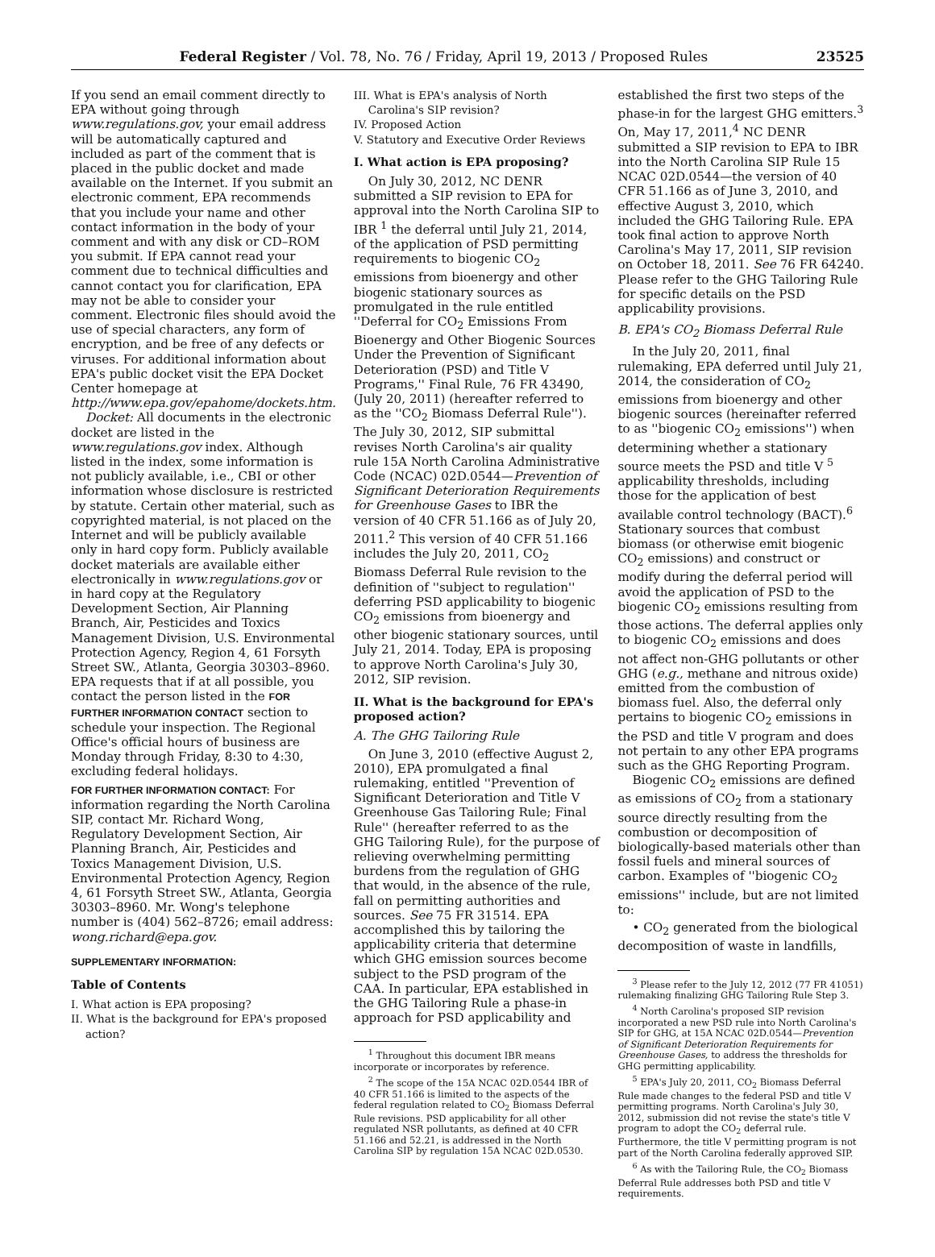Federal Register / Vol. 78, No. 76 / Friday, April 19, 2013 / Proposed Rules 23525
If you send an email comment directly to EPA without going through www.regulations.gov, your email address will be automatically captured and included as part of the comment that is placed in the public docket and made available on the Internet. If you submit an electronic comment, EPA recommends that you include your name and other contact information in the body of your comment and with any disk or CD–ROM you submit. If EPA cannot read your comment due to technical difficulties and cannot contact you for clarification, EPA may not be able to consider your comment. Electronic files should avoid the use of special characters, any form of encryption, and be free of any defects or viruses. For additional information about EPA's public docket visit the EPA Docket Center homepage at http://www.epa.gov/epahome/dockets.htm.
Docket: All documents in the electronic docket are listed in the www.regulations.gov index. Although listed in the index, some information is not publicly available, i.e., CBI or other information whose disclosure is restricted by statute. Certain other material, such as copyrighted material, is not placed on the Internet and will be publicly available only in hard copy form. Publicly available docket materials are available either electronically in www.regulations.gov or in hard copy at the Regulatory Development Section, Air Planning Branch, Air, Pesticides and Toxics Management Division, U.S. Environmental Protection Agency, Region 4, 61 Forsyth Street SW., Atlanta, Georgia 30303–8960. EPA requests that if at all possible, you contact the person listed in the FOR FURTHER INFORMATION CONTACT section to schedule your inspection. The Regional Office's official hours of business are Monday through Friday, 8:30 to 4:30, excluding federal holidays.
FOR FURTHER INFORMATION CONTACT: For information regarding the North Carolina SIP, contact Mr. Richard Wong, Regulatory Development Section, Air Planning Branch, Air, Pesticides and Toxics Management Division, U.S. Environmental Protection Agency, Region 4, 61 Forsyth Street SW., Atlanta, Georgia 30303–8960. Mr. Wong's telephone number is (404) 562–8726; email address: wong.richard@epa.gov.
SUPPLEMENTARY INFORMATION:
Table of Contents
I. What action is EPA proposing?
II. What is the background for EPA's proposed action?
III. What is EPA's analysis of North Carolina's SIP revision?
IV. Proposed Action
V. Statutory and Executive Order Reviews
I. What action is EPA proposing?
On July 30, 2012, NC DENR submitted a SIP revision to EPA for approval into the North Carolina SIP to IBR <sup>1</sup> the deferral until July 21, 2014, of the application of PSD permitting requirements to biogenic CO<sub>2</sub> emissions from bioenergy and other biogenic stationary sources as promulgated in the rule entitled ''Deferral for CO<sub>2</sub> Emissions From Bioenergy and Other Biogenic Sources Under the Prevention of Significant Deterioration (PSD) and Title V Programs,'' Final Rule, 76 FR 43490, (July 20, 2011) (hereafter referred to as the ''CO<sub>2</sub> Biomass Deferral Rule''). The July 30, 2012, SIP submittal revises North Carolina's air quality rule 15A North Carolina Administrative Code (NCAC) 02D.0544—Prevention of Significant Deterioration Requirements for Greenhouse Gases to IBR the version of 40 CFR 51.166 as of July 20, 2011.<sup>2</sup> This version of 40 CFR 51.166 includes the July 20, 2011, CO<sub>2</sub> Biomass Deferral Rule revision to the definition of ''subject to regulation'' deferring PSD applicability to biogenic CO<sub>2</sub> emissions from bioenergy and other biogenic stationary sources, until July 21, 2014. Today, EPA is proposing to approve North Carolina's July 30, 2012, SIP revision.
II. What is the background for EPA's proposed action?
A. The GHG Tailoring Rule
On June 3, 2010 (effective August 2, 2010), EPA promulgated a final rulemaking, entitled ''Prevention of Significant Deterioration and Title V Greenhouse Gas Tailoring Rule; Final Rule'' (hereafter referred to as the GHG Tailoring Rule), for the purpose of relieving overwhelming permitting burdens from the regulation of GHG that would, in the absence of the rule, fall on permitting authorities and sources. See 75 FR 31514. EPA accomplished this by tailoring the applicability criteria that determine which GHG emission sources become subject to the PSD program of the CAA. In particular, EPA established in the GHG Tailoring Rule a phase-in approach for PSD applicability and
<sup>1</sup> Throughout this document IBR means incorporate or incorporates by reference.
<sup>2</sup> The scope of the 15A NCAC 02D.0544 IBR of 40 CFR 51.166 is limited to the aspects of the federal regulation related to CO<sub>2</sub> Biomass Deferral Rule revisions. PSD applicability for all other regulated NSR pollutants, as defined at 40 CFR 51.166 and 52.21, is addressed in the North Carolina SIP by regulation 15A NCAC 02D.0530.
established the first two steps of the phase-in for the largest GHG emitters.<sup>3</sup> On, May 17, 2011,<sup>4</sup> NC DENR submitted a SIP revision to EPA to IBR into the North Carolina SIP Rule 15 NCAC 02D.0544—the version of 40 CFR 51.166 as of June 3, 2010, and effective August 3, 2010, which included the GHG Tailoring Rule. EPA took final action to approve North Carolina's May 17, 2011, SIP revision on October 18, 2011. See 76 FR 64240. Please refer to the GHG Tailoring Rule for specific details on the PSD applicability provisions.
B. EPA's CO<sub>2</sub> Biomass Deferral Rule
In the July 20, 2011, final rulemaking, EPA deferred until July 21, 2014, the consideration of CO<sub>2</sub> emissions from bioenergy and other biogenic sources (hereinafter referred to as ''biogenic CO<sub>2</sub> emissions'') when determining whether a stationary source meets the PSD and title V <sup>5</sup> applicability thresholds, including those for the application of best available control technology (BACT).<sup>6</sup> Stationary sources that combust biomass (or otherwise emit biogenic CO<sub>2</sub> emissions) and construct or modify during the deferral period will avoid the application of PSD to the biogenic CO<sub>2</sub> emissions resulting from those actions. The deferral applies only to biogenic CO<sub>2</sub> emissions and does not affect non-GHG pollutants or other GHG (e.g., methane and nitrous oxide) emitted from the combustion of biomass fuel. Also, the deferral only pertains to biogenic CO<sub>2</sub> emissions in the PSD and title V program and does not pertain to any other EPA programs such as the GHG Reporting Program.
Biogenic CO<sub>2</sub> emissions are defined as emissions of CO<sub>2</sub> from a stationary source directly resulting from the combustion or decomposition of biologically-based materials other than fossil fuels and mineral sources of carbon. Examples of ''biogenic CO<sub>2</sub> emissions'' include, but are not limited to:
• CO<sub>2</sub> generated from the biological decomposition of waste in landfills,
<sup>3</sup> Please refer to the July 12, 2012 (77 FR 41051) rulemaking finalizing GHG Tailoring Rule Step 3.
<sup>4</sup> North Carolina's proposed SIP revision incorporated a new PSD rule into North Carolina's SIP for GHG, at 15A NCAC 02D.0544—Prevention of Significant Deterioration Requirements for Greenhouse Gases, to address the thresholds for GHG permitting applicability.
<sup>5</sup> EPA's July 20, 2011, CO<sub>2</sub> Biomass Deferral Rule made changes to the federal PSD and title V permitting programs. North Carolina's July 30, 2012, submission did not revise the state's title V program to adopt the CO<sub>2</sub> deferral rule. Furthermore, the title V permitting program is not part of the North Carolina federally approved SIP.
<sup>6</sup> As with the Tailoring Rule, the CO<sub>2</sub> Biomass Deferral Rule addresses both PSD and title V requirements.